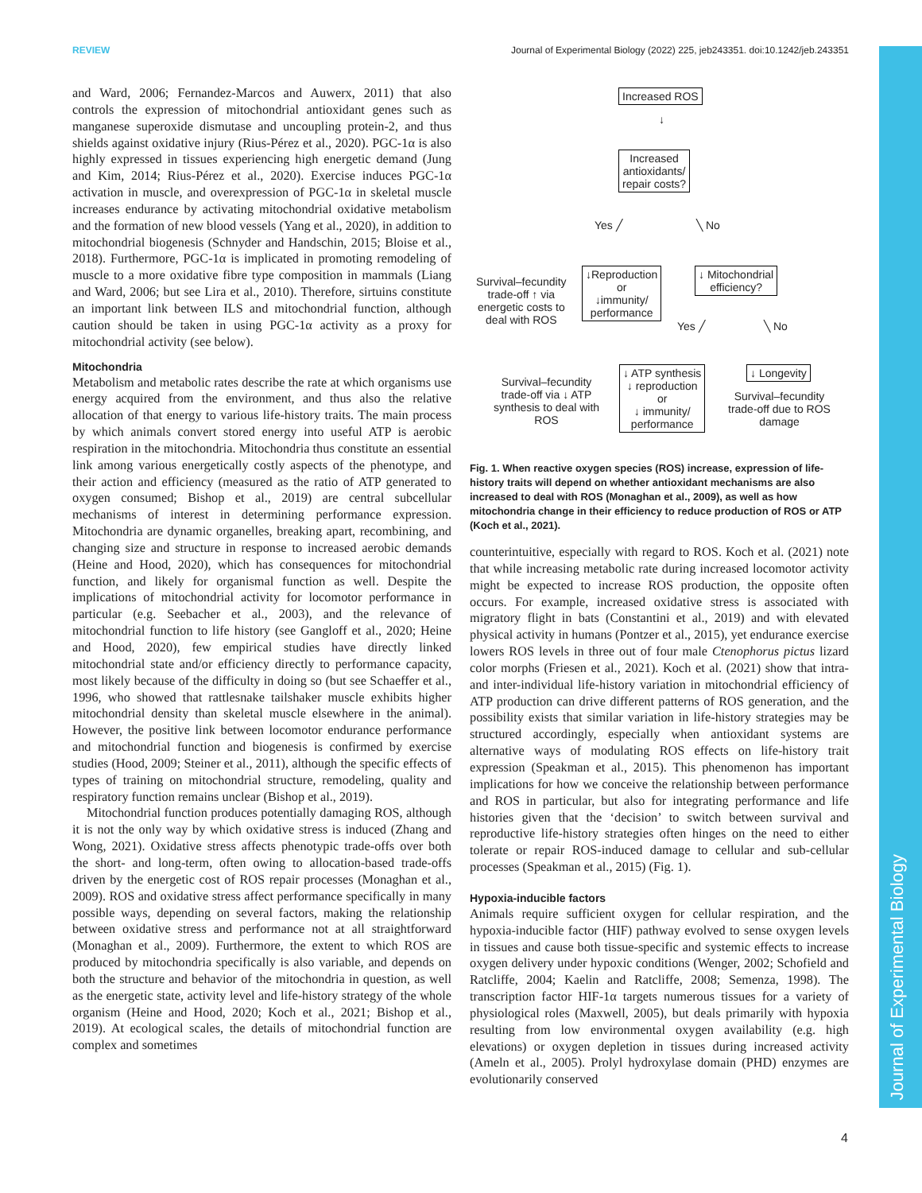REVIEW Journal of Experimental Biology (2022) 225, jeb243351. doi:10.1242/jeb.243351
Journal of Experimental Biology
and Ward, 2006; Fernandez-Marcos and Auwerx, 2011) that also controls the expression of mitochondrial antioxidant genes such as manganese superoxide dismutase and uncoupling protein-2, and thus shields against oxidative injury (Rius-Pérez et al., 2020). PGC-1α is also highly expressed in tissues experiencing high energetic demand (Jung and Kim, 2014; Rius-Pérez et al., 2020). Exercise induces PGC-1α activation in muscle, and overexpression of PGC-1α in skeletal muscle increases endurance by activating mitochondrial oxidative metabolism and the formation of new blood vessels (Yang et al., 2020), in addition to mitochondrial biogenesis (Schnyder and Handschin, 2015; Bloise et al., 2018). Furthermore, PGC-1α is implicated in promoting remodeling of muscle to a more oxidative fibre type composition in mammals (Liang and Ward, 2006; but see Lira et al., 2010). Therefore, sirtuins constitute an important link between ILS and mitochondrial function, although caution should be taken in using PGC-1α activity as a proxy for mitochondrial activity (see below).
Mitochondria
Metabolism and metabolic rates describe the rate at which organisms use energy acquired from the environment, and thus also the relative allocation of that energy to various life-history traits. The main process by which animals convert stored energy into useful ATP is aerobic respiration in the mitochondria. Mitochondria thus constitute an essential link among various energetically costly aspects of the phenotype, and their action and efficiency (measured as the ratio of ATP generated to oxygen consumed; Bishop et al., 2019) are central subcellular mechanisms of interest in determining performance expression. Mitochondria are dynamic organelles, breaking apart, recombining, and changing size and structure in response to increased aerobic demands (Heine and Hood, 2020), which has consequences for mitochondrial function, and likely for organismal function as well. Despite the implications of mitochondrial activity for locomotor performance in particular (e.g. Seebacher et al., 2003), and the relevance of mitochondrial function to life history (see Gangloff et al., 2020; Heine and Hood, 2020), few empirical studies have directly linked mitochondrial state and/or efficiency directly to performance capacity, most likely because of the difficulty in doing so (but see Schaeffer et al., 1996, who showed that rattlesnake tailshaker muscle exhibits higher mitochondrial density than skeletal muscle elsewhere in the animal). However, the positive link between locomotor endurance performance and mitochondrial function and biogenesis is confirmed by exercise studies (Hood, 2009; Steiner et al., 2011), although the specific effects of types of training on mitochondrial structure, remodeling, quality and respiratory function remains unclear (Bishop et al., 2019).
Mitochondrial function produces potentially damaging ROS, although it is not the only way by which oxidative stress is induced (Zhang and Wong, 2021). Oxidative stress affects phenotypic trade-offs over both the short- and long-term, often owing to allocation-based trade-offs driven by the energetic cost of ROS repair processes (Monaghan et al., 2009). ROS and oxidative stress affect performance specifically in many possible ways, depending on several factors, making the relationship between oxidative stress and performance not at all straightforward (Monaghan et al., 2009). Furthermore, the extent to which ROS are produced by mitochondria specifically is also variable, and depends on both the structure and behavior of the mitochondria in question, as well as the energetic state, activity level and life-history strategy of the whole organism (Heine and Hood, 2020; Koch et al., 2021; Bishop et al., 2019). At ecological scales, the details of mitochondrial function are complex and sometimes
Increased ROS
↓
Increased
antioxidants/
repair costs?
Yes ╱ ╲ No
Survival–fecundity
trade-off ↑ via
energetic costs to
deal with ROS
↓Reproduction
or
↓immunity/
performance
↓ Mitochondrial
efficiency?
Yes ╱ ╲ No
Survival–fecundity
trade-off via ↓ ATP
synthesis to deal with
ROS
↓ ATP synthesis
↓ reproduction
or
↓ immunity/
performance
↓ Longevity
Survival–fecundity
trade-off due to ROS
damage
Fig. 1. When reactive oxygen species (ROS) increase, expression of life-history traits will depend on whether antioxidant mechanisms are also increased to deal with ROS (Monaghan et al., 2009), as well as how mitochondria change in their efficiency to reduce production of ROS or ATP (Koch et al., 2021).
counterintuitive, especially with regard to ROS. Koch et al. (2021) note that while increasing metabolic rate during increased locomotor activity might be expected to increase ROS production, the opposite often occurs. For example, increased oxidative stress is associated with migratory flight in bats (Constantini et al., 2019) and with elevated physical activity in humans (Pontzer et al., 2015), yet endurance exercise lowers ROS levels in three out of four male Ctenophorus pictus lizard color morphs (Friesen et al., 2021). Koch et al. (2021) show that intra- and inter-individual life-history variation in mitochondrial efficiency of ATP production can drive different patterns of ROS generation, and the possibility exists that similar variation in life-history strategies may be structured accordingly, especially when antioxidant systems are alternative ways of modulating ROS effects on life-history trait expression (Speakman et al., 2015). This phenomenon has important implications for how we conceive the relationship between performance and ROS in particular, but also for integrating performance and life histories given that the ‘decision’ to switch between survival and reproductive life-history strategies often hinges on the need to either tolerate or repair ROS-induced damage to cellular and sub-cellular processes (Speakman et al., 2015) (Fig. 1).
Hypoxia-inducible factors
Animals require sufficient oxygen for cellular respiration, and the hypoxia-inducible factor (HIF) pathway evolved to sense oxygen levels in tissues and cause both tissue-specific and systemic effects to increase oxygen delivery under hypoxic conditions (Wenger, 2002; Schofield and Ratcliffe, 2004; Kaelin and Ratcliffe, 2008; Semenza, 1998). The transcription factor HIF-1α targets numerous tissues for a variety of physiological roles (Maxwell, 2005), but deals primarily with hypoxia resulting from low environmental oxygen availability (e.g. high elevations) or oxygen depletion in tissues during increased activity (Ameln et al., 2005). Prolyl hydroxylase domain (PHD) enzymes are evolutionarily conserved
4